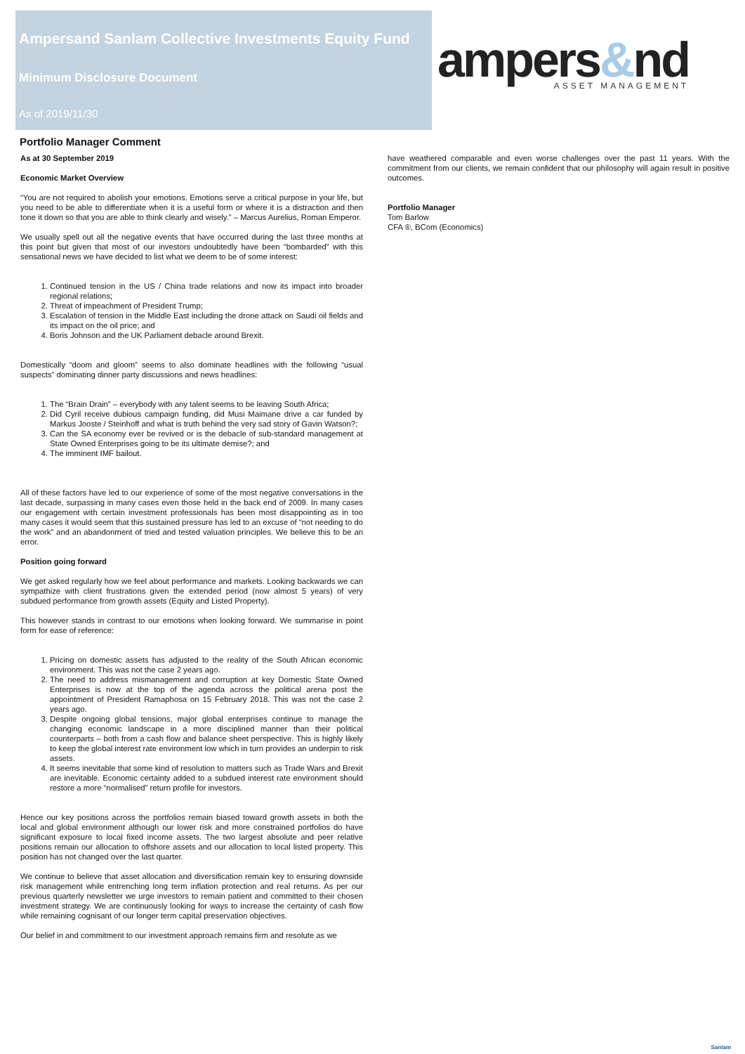Ampersand Sanlam Collective Investments Equity Fund
Minimum Disclosure Document
As of 2019/11/30
ampers&nd
ASSET MANAGEMENT
Portfolio Manager Comment
As at 30 September 2019
Economic Market Overview
“You are not required to abolish your emotions. Emotions serve a critical purpose in your life, but you need to be able to differentiate when it is a useful form or where it is a distraction and then tone it down so that you are able to think clearly and wisely.” – Marcus Aurelius, Roman Emperor.
We usually spell out all the negative events that have occurred during the last three months at this point but given that most of our investors undoubtedly have been “bombarded” with this sensational news we have decided to list what we deem to be of some interest:
1. Continued tension in the US / China trade relations and now its impact into broader regional relations;
2. Threat of impeachment of President Trump;
3. Escalation of tension in the Middle East including the drone attack on Saudi oil fields and its impact on the oil price; and
4. Boris Johnson and the UK Parliament debacle around Brexit.
Domestically “doom and gloom” seems to also dominate headlines with the following “usual suspects” dominating dinner party discussions and news headlines:
1. The “Brain Drain” – everybody with any talent seems to be leaving South Africa;
2. Did Cyril receive dubious campaign funding, did Musi Maimane drive a car funded by Markus Jooste / Steinhoff and what is truth behind the very sad story of Gavin Watson?;
3. Can the SA economy ever be revived or is the debacle of sub-standard management at State Owned Enterprises going to be its ultimate demise?; and
4. The imminent IMF bailout.
All of these factors have led to our experience of some of the most negative conversations in the last decade, surpassing in many cases even those held in the back end of 2009. In many cases our engagement with certain investment professionals has been most disappointing as in too many cases it would seem that this sustained pressure has led to an excuse of “not needing to do the work” and an abandonment of tried and tested valuation principles. We believe this to be an error.
Position going forward
We get asked regularly how we feel about performance and markets. Looking backwards we can sympathize with client frustrations given the extended period (now almost 5 years) of very subdued performance from growth assets (Equity and Listed Property).
This however stands in contrast to our emotions when looking forward. We summarise in point form for ease of reference:
1. Pricing on domestic assets has adjusted to the reality of the South African economic environment. This was not the case 2 years ago.
2. The need to address mismanagement and corruption at key Domestic State Owned Enterprises is now at the top of the agenda across the political arena post the appointment of President Ramaphosa on 15 February 2018. This was not the case 2 years ago.
3. Despite ongoing global tensions, major global enterprises continue to manage the changing economic landscape in a more disciplined manner than their political counterparts – both from a cash flow and balance sheet perspective. This is highly likely to keep the global interest rate environment low which in turn provides an underpin to risk assets.
4. It seems inevitable that some kind of resolution to matters such as Trade Wars and Brexit are inevitable. Economic certainty added to a subdued interest rate environment should restore a more “normalised” return profile for investors.
Hence our key positions across the portfolios remain biased toward growth assets in both the local and global environment although our lower risk and more constrained portfolios do have significant exposure to local fixed income assets. The two largest absolute and peer relative positions remain our allocation to offshore assets and our allocation to local listed property. This position has not changed over the last quarter.
We continue to believe that asset allocation and diversification remain key to ensuring downside risk management while entrenching long term inflation protection and real returns. As per our previous quarterly newsletter we urge investors to remain patient and committed to their chosen investment strategy. We are continuously looking for ways to increase the certainty of cash flow while remaining cognisant of our longer term capital preservation objectives.
Our belief in and commitment to our investment approach remains firm and resolute as we
have weathered comparable and even worse challenges over the past 11 years. With the commitment from our clients, we remain confident that our philosophy will again result in positive outcomes.
Portfolio Manager
Tom Barlow
CFA ®, BCom (Economics)
Sanlam